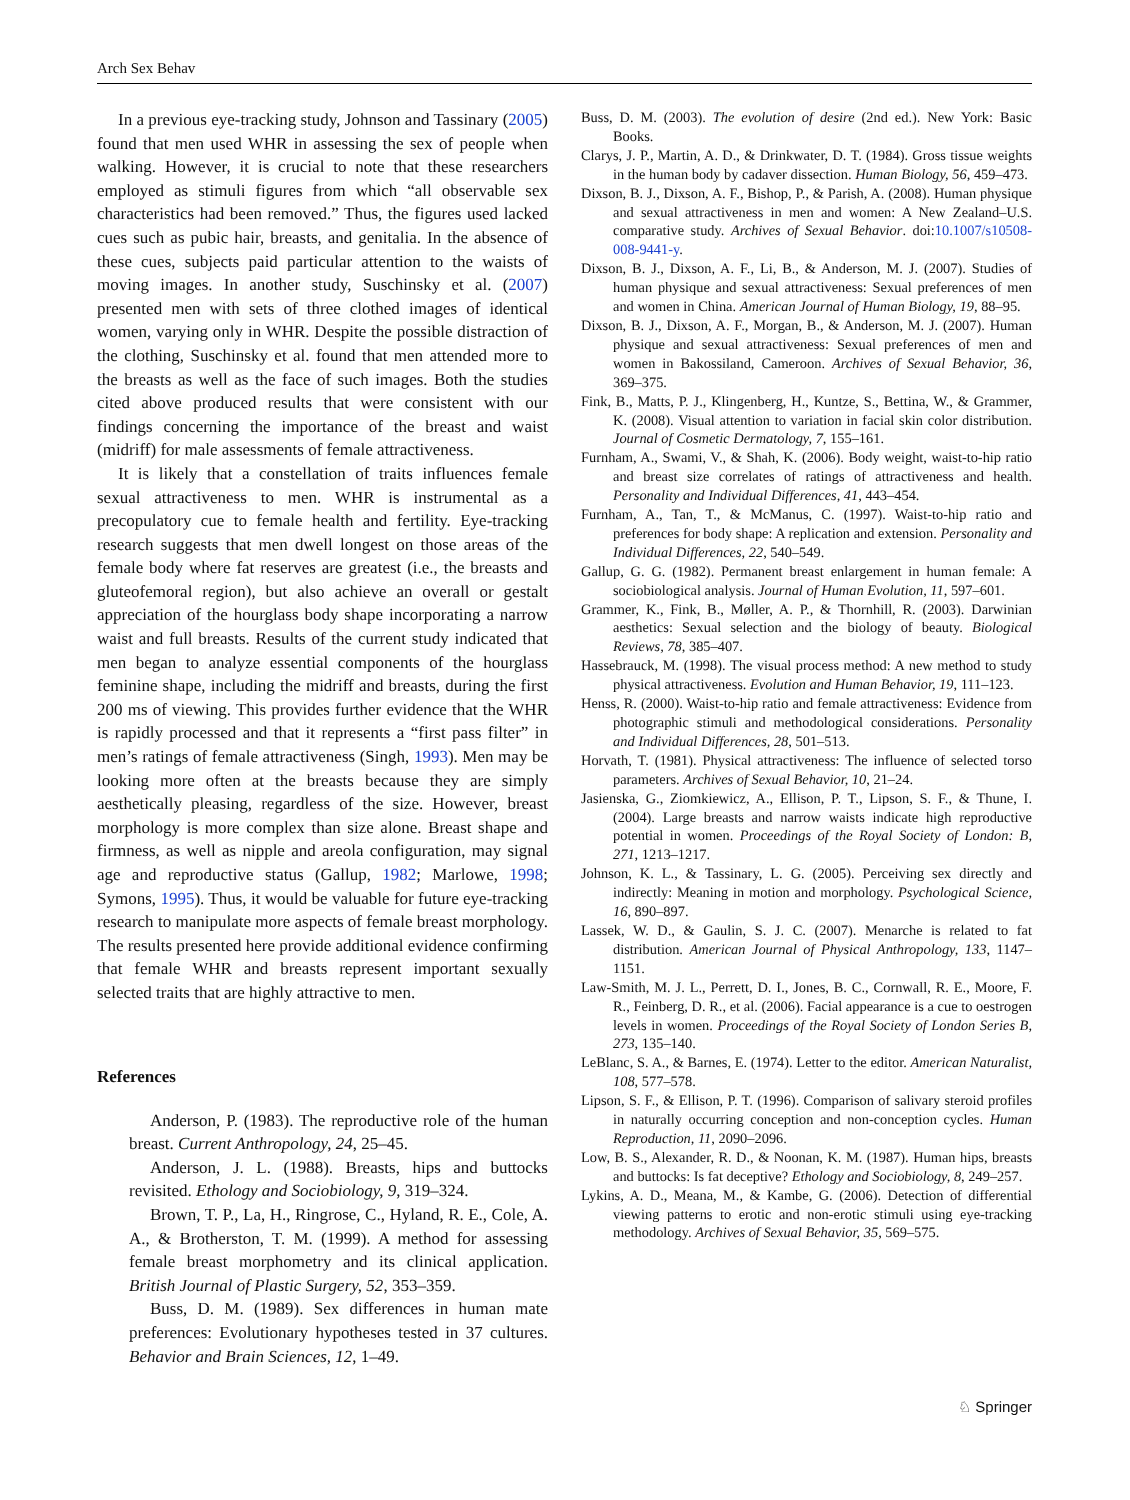Arch Sex Behav
In a previous eye-tracking study, Johnson and Tassinary (2005) found that men used WHR in assessing the sex of people when walking. However, it is crucial to note that these researchers employed as stimuli figures from which “all observable sex characteristics had been removed.” Thus, the figures used lacked cues such as pubic hair, breasts, and genitalia. In the absence of these cues, subjects paid particular attention to the waists of moving images. In another study, Suschinsky et al. (2007) presented men with sets of three clothed images of identical women, varying only in WHR. Despite the possible distraction of the clothing, Suschinsky et al. found that men attended more to the breasts as well as the face of such images. Both the studies cited above produced results that were consistent with our findings concerning the importance of the breast and waist (midriff) for male assessments of female attractiveness.
It is likely that a constellation of traits influences female sexual attractiveness to men. WHR is instrumental as a precopulatory cue to female health and fertility. Eye-tracking research suggests that men dwell longest on those areas of the female body where fat reserves are greatest (i.e., the breasts and gluteofemoral region), but also achieve an overall or gestalt appreciation of the hourglass body shape incorporating a narrow waist and full breasts. Results of the current study indicated that men began to analyze essential components of the hourglass feminine shape, including the midriff and breasts, during the first 200 ms of viewing. This provides further evidence that the WHR is rapidly processed and that it represents a “first pass filter” in men’s ratings of female attractiveness (Singh, 1993). Men may be looking more often at the breasts because they are simply aesthetically pleasing, regardless of the size. However, breast morphology is more complex than size alone. Breast shape and firmness, as well as nipple and areola configuration, may signal age and reproductive status (Gallup, 1982; Marlowe, 1998; Symons, 1995). Thus, it would be valuable for future eye-tracking research to manipulate more aspects of female breast morphology. The results presented here provide additional evidence confirming that female WHR and breasts represent important sexually selected traits that are highly attractive to men.
References
Anderson, P. (1983). The reproductive role of the human breast. Current Anthropology, 24, 25–45.
Anderson, J. L. (1988). Breasts, hips and buttocks revisited. Ethology and Sociobiology, 9, 319–324.
Brown, T. P., La, H., Ringrose, C., Hyland, R. E., Cole, A. A., & Brotherston, T. M. (1999). A method for assessing female breast morphometry and its clinical application. British Journal of Plastic Surgery, 52, 353–359.
Buss, D. M. (1989). Sex differences in human mate preferences: Evolutionary hypotheses tested in 37 cultures. Behavior and Brain Sciences, 12, 1–49.
Buss, D. M. (2003). The evolution of desire (2nd ed.). New York: Basic Books.
Clarys, J. P., Martin, A. D., & Drinkwater, D. T. (1984). Gross tissue weights in the human body by cadaver dissection. Human Biology, 56, 459–473.
Dixson, B. J., Dixson, A. F., Bishop, P., & Parish, A. (2008). Human physique and sexual attractiveness in men and women: A New Zealand–U.S. comparative study. Archives of Sexual Behavior. doi:10.1007/s10508-008-9441-y.
Dixson, B. J., Dixson, A. F., Li, B., & Anderson, M. J. (2007). Studies of human physique and sexual attractiveness: Sexual preferences of men and women in China. American Journal of Human Biology, 19, 88–95.
Dixson, B. J., Dixson, A. F., Morgan, B., & Anderson, M. J. (2007). Human physique and sexual attractiveness: Sexual preferences of men and women in Bakossiland, Cameroon. Archives of Sexual Behavior, 36, 369–375.
Fink, B., Matts, P. J., Klingenberg, H., Kuntze, S., Bettina, W., & Grammer, K. (2008). Visual attention to variation in facial skin color distribution. Journal of Cosmetic Dermatology, 7, 155–161.
Furnham, A., Swami, V., & Shah, K. (2006). Body weight, waist-to-hip ratio and breast size correlates of ratings of attractiveness and health. Personality and Individual Differences, 41, 443–454.
Furnham, A., Tan, T., & McManus, C. (1997). Waist-to-hip ratio and preferences for body shape: A replication and extension. Personality and Individual Differences, 22, 540–549.
Gallup, G. G. (1982). Permanent breast enlargement in human female: A sociobiological analysis. Journal of Human Evolution, 11, 597–601.
Grammer, K., Fink, B., Møller, A. P., & Thornhill, R. (2003). Darwinian aesthetics: Sexual selection and the biology of beauty. Biological Reviews, 78, 385–407.
Hassebrauck, M. (1998). The visual process method: A new method to study physical attractiveness. Evolution and Human Behavior, 19, 111–123.
Henss, R. (2000). Waist-to-hip ratio and female attractiveness: Evidence from photographic stimuli and methodological considerations. Personality and Individual Differences, 28, 501–513.
Horvath, T. (1981). Physical attractiveness: The influence of selected torso parameters. Archives of Sexual Behavior, 10, 21–24.
Jasienska, G., Ziomkiewicz, A., Ellison, P. T., Lipson, S. F., & Thune, I. (2004). Large breasts and narrow waists indicate high reproductive potential in women. Proceedings of the Royal Society of London: B, 271, 1213–1217.
Johnson, K. L., & Tassinary, L. G. (2005). Perceiving sex directly and indirectly: Meaning in motion and morphology. Psychological Science, 16, 890–897.
Lassek, W. D., & Gaulin, S. J. C. (2007). Menarche is related to fat distribution. American Journal of Physical Anthropology, 133, 1147–1151.
Law-Smith, M. J. L., Perrett, D. I., Jones, B. C., Cornwall, R. E., Moore, F. R., Feinberg, D. R., et al. (2006). Facial appearance is a cue to oestrogen levels in women. Proceedings of the Royal Society of London Series B, 273, 135–140.
LeBlanc, S. A., & Barnes, E. (1974). Letter to the editor. American Naturalist, 108, 577–578.
Lipson, S. F., & Ellison, P. T. (1996). Comparison of salivary steroid profiles in naturally occurring conception and non-conception cycles. Human Reproduction, 11, 2090–2096.
Low, B. S., Alexander, R. D., & Noonan, K. M. (1987). Human hips, breasts and buttocks: Is fat deceptive? Ethology and Sociobiology, 8, 249–257.
Lykins, A. D., Meana, M., & Kambe, G. (2006). Detection of differential viewing patterns to erotic and non-erotic stimuli using eye-tracking methodology. Archives of Sexual Behavior, 35, 569–575.
♘ Springer